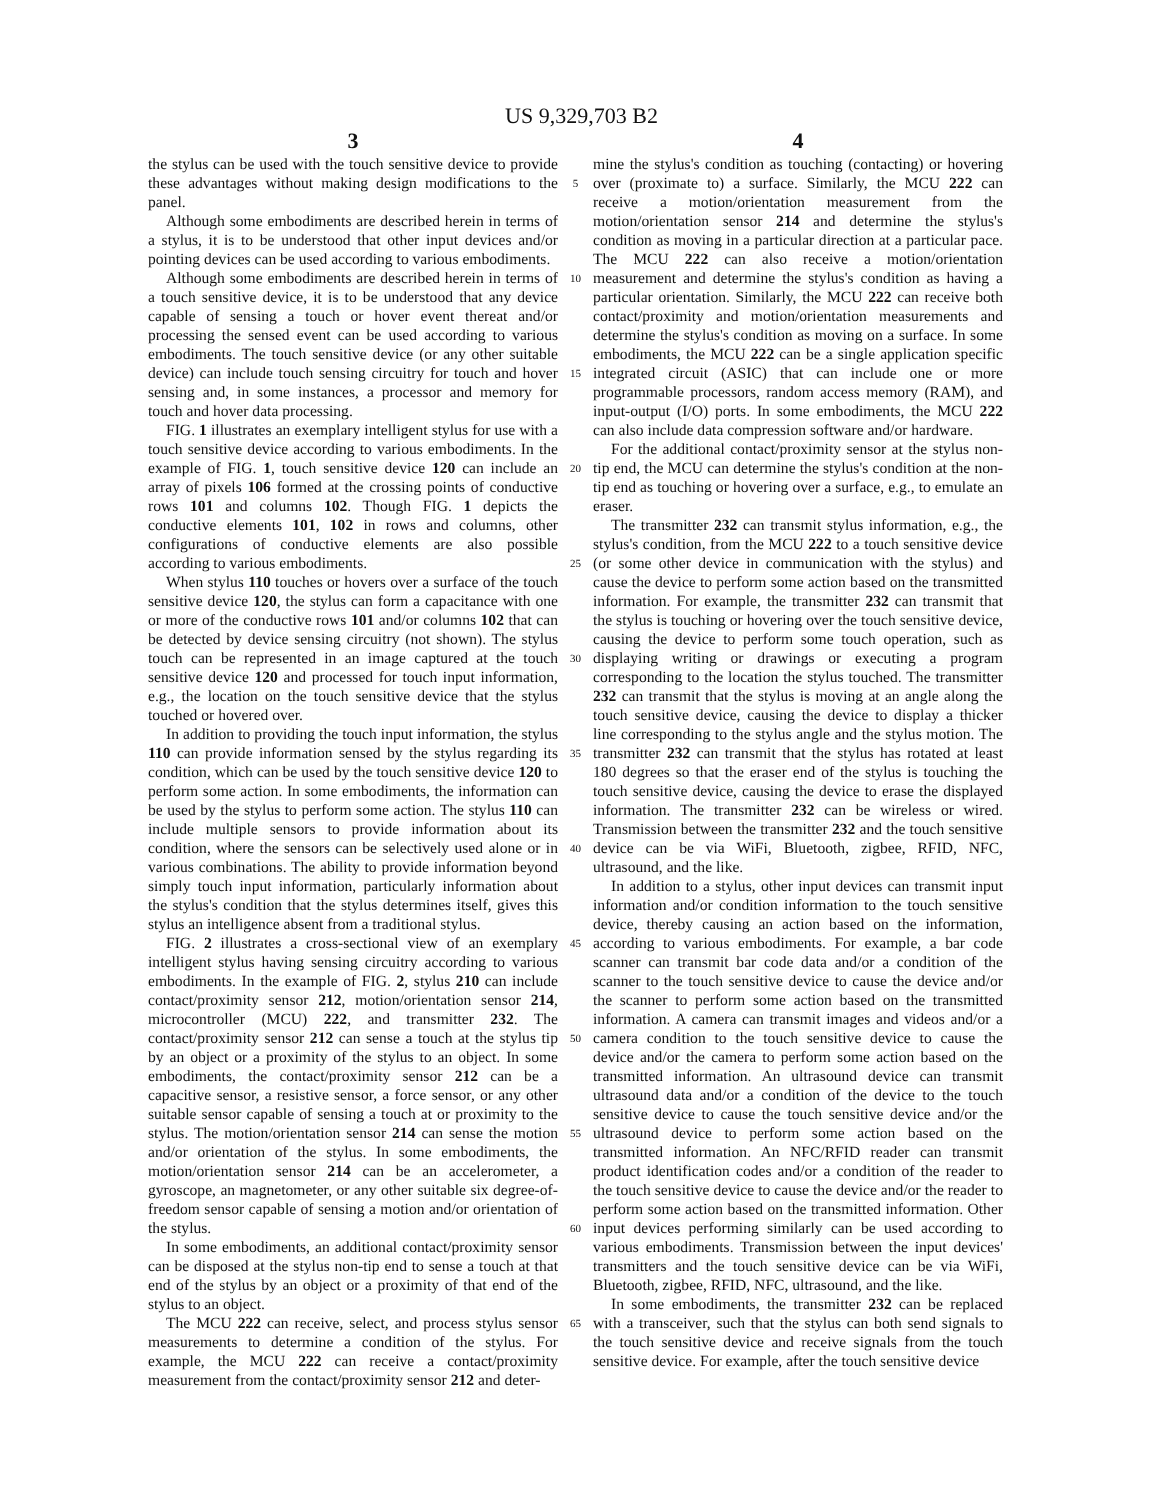US 9,329,703 B2
3
the stylus can be used with the touch sensitive device to provide these advantages without making design modifications to the panel.
Although some embodiments are described herein in terms of a stylus, it is to be understood that other input devices and/or pointing devices can be used according to various embodiments.
Although some embodiments are described herein in terms of a touch sensitive device, it is to be understood that any device capable of sensing a touch or hover event thereat and/or processing the sensed event can be used according to various embodiments. The touch sensitive device (or any other suitable device) can include touch sensing circuitry for touch and hover sensing and, in some instances, a processor and memory for touch and hover data processing.
FIG. 1 illustrates an exemplary intelligent stylus for use with a touch sensitive device according to various embodiments. In the example of FIG. 1, touch sensitive device 120 can include an array of pixels 106 formed at the crossing points of conductive rows 101 and columns 102. Though FIG. 1 depicts the conductive elements 101, 102 in rows and columns, other configurations of conductive elements are also possible according to various embodiments.
When stylus 110 touches or hovers over a surface of the touch sensitive device 120, the stylus can form a capacitance with one or more of the conductive rows 101 and/or columns 102 that can be detected by device sensing circuitry (not shown). The stylus touch can be represented in an image captured at the touch sensitive device 120 and processed for touch input information, e.g., the location on the touch sensitive device that the stylus touched or hovered over.
In addition to providing the touch input information, the stylus 110 can provide information sensed by the stylus regarding its condition, which can be used by the touch sensitive device 120 to perform some action. In some embodiments, the information can be used by the stylus to perform some action. The stylus 110 can include multiple sensors to provide information about its condition, where the sensors can be selectively used alone or in various combinations. The ability to provide information beyond simply touch input information, particularly information about the stylus's condition that the stylus determines itself, gives this stylus an intelligence absent from a traditional stylus.
FIG. 2 illustrates a cross-sectional view of an exemplary intelligent stylus having sensing circuitry according to various embodiments. In the example of FIG. 2, stylus 210 can include contact/proximity sensor 212, motion/orientation sensor 214, microcontroller (MCU) 222, and transmitter 232. The contact/proximity sensor 212 can sense a touch at the stylus tip by an object or a proximity of the stylus to an object. In some embodiments, the contact/proximity sensor 212 can be a capacitive sensor, a resistive sensor, a force sensor, or any other suitable sensor capable of sensing a touch at or proximity to the stylus. The motion/orientation sensor 214 can sense the motion and/or orientation of the stylus. In some embodiments, the motion/orientation sensor 214 can be an accelerometer, a gyroscope, an magnetometer, or any other suitable six degree-of-freedom sensor capable of sensing a motion and/or orientation of the stylus.
In some embodiments, an additional contact/proximity sensor can be disposed at the stylus non-tip end to sense a touch at that end of the stylus by an object or a proximity of that end of the stylus to an object.
The MCU 222 can receive, select, and process stylus sensor measurements to determine a condition of the stylus. For example, the MCU 222 can receive a contact/proximity measurement from the contact/proximity sensor 212 and deter-
5
10
15
20
25
30
35
40
45
50
55
60
65
4
mine the stylus's condition as touching (contacting) or hovering over (proximate to) a surface. Similarly, the MCU 222 can receive a motion/orientation measurement from the motion/orientation sensor 214 and determine the stylus's condition as moving in a particular direction at a particular pace. The MCU 222 can also receive a motion/orientation measurement and determine the stylus's condition as having a particular orientation. Similarly, the MCU 222 can receive both contact/proximity and motion/orientation measurements and determine the stylus's condition as moving on a surface. In some embodiments, the MCU 222 can be a single application specific integrated circuit (ASIC) that can include one or more programmable processors, random access memory (RAM), and input-output (I/O) ports. In some embodiments, the MCU 222 can also include data compression software and/or hardware.
For the additional contact/proximity sensor at the stylus non-tip end, the MCU can determine the stylus's condition at the non-tip end as touching or hovering over a surface, e.g., to emulate an eraser.
The transmitter 232 can transmit stylus information, e.g., the stylus's condition, from the MCU 222 to a touch sensitive device (or some other device in communication with the stylus) and cause the device to perform some action based on the transmitted information. For example, the transmitter 232 can transmit that the stylus is touching or hovering over the touch sensitive device, causing the device to perform some touch operation, such as displaying writing or drawings or executing a program corresponding to the location the stylus touched. The transmitter 232 can transmit that the stylus is moving at an angle along the touch sensitive device, causing the device to display a thicker line corresponding to the stylus angle and the stylus motion. The transmitter 232 can transmit that the stylus has rotated at least 180 degrees so that the eraser end of the stylus is touching the touch sensitive device, causing the device to erase the displayed information. The transmitter 232 can be wireless or wired. Transmission between the transmitter 232 and the touch sensitive device can be via WiFi, Bluetooth, zigbee, RFID, NFC, ultrasound, and the like.
In addition to a stylus, other input devices can transmit input information and/or condition information to the touch sensitive device, thereby causing an action based on the information, according to various embodiments. For example, a bar code scanner can transmit bar code data and/or a condition of the scanner to the touch sensitive device to cause the device and/or the scanner to perform some action based on the transmitted information. A camera can transmit images and videos and/or a camera condition to the touch sensitive device to cause the device and/or the camera to perform some action based on the transmitted information. An ultrasound device can transmit ultrasound data and/or a condition of the device to the touch sensitive device to cause the touch sensitive device and/or the ultrasound device to perform some action based on the transmitted information. An NFC/RFID reader can transmit product identification codes and/or a condition of the reader to the touch sensitive device to cause the device and/or the reader to perform some action based on the transmitted information. Other input devices performing similarly can be used according to various embodiments. Transmission between the input devices' transmitters and the touch sensitive device can be via WiFi, Bluetooth, zigbee, RFID, NFC, ultrasound, and the like.
In some embodiments, the transmitter 232 can be replaced with a transceiver, such that the stylus can both send signals to the touch sensitive device and receive signals from the touch sensitive device. For example, after the touch sensitive device